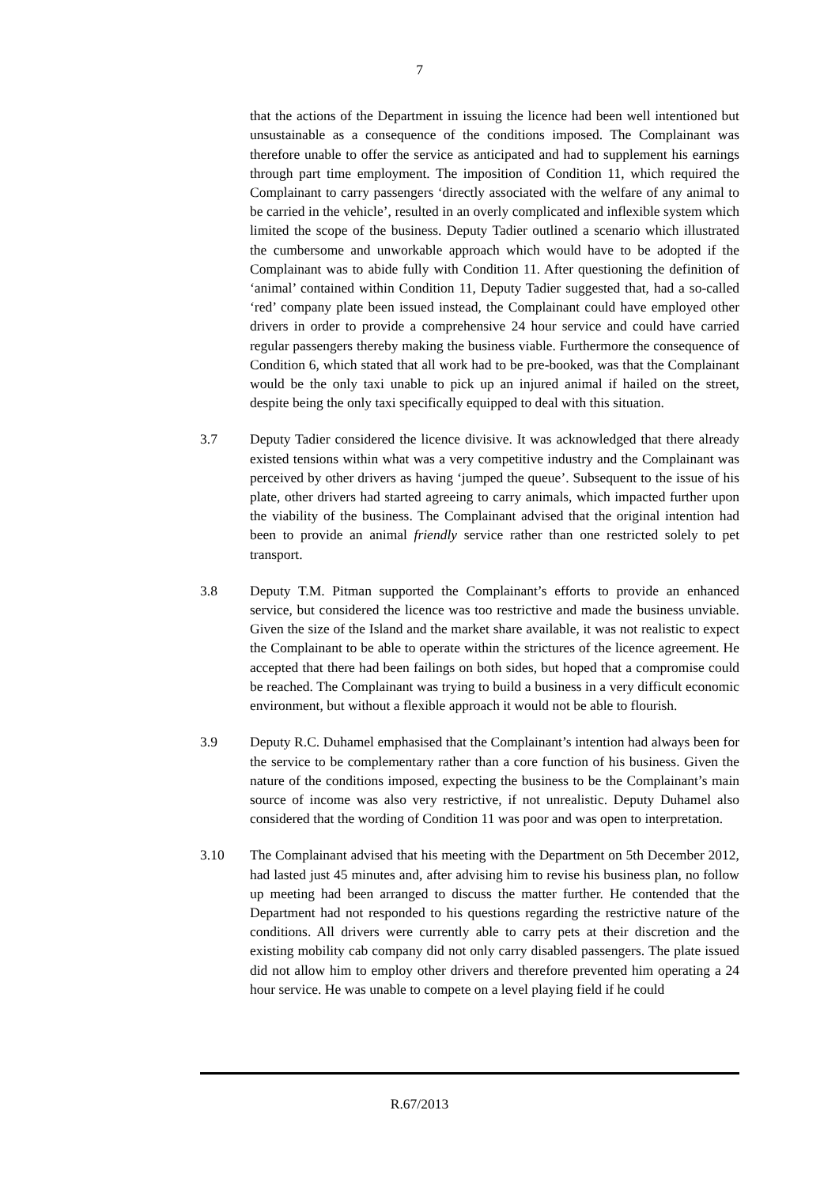7
that the actions of the Department in issuing the licence had been well intentioned but unsustainable as a consequence of the conditions imposed. The Complainant was therefore unable to offer the service as anticipated and had to supplement his earnings through part time employment. The imposition of Condition 11, which required the Complainant to carry passengers ‘directly associated with the welfare of any animal to be carried in the vehicle’, resulted in an overly complicated and inflexible system which limited the scope of the business. Deputy Tadier outlined a scenario which illustrated the cumbersome and unworkable approach which would have to be adopted if the Complainant was to abide fully with Condition 11. After questioning the definition of ‘animal’ contained within Condition 11, Deputy Tadier suggested that, had a so-called ‘red’ company plate been issued instead, the Complainant could have employed other drivers in order to provide a comprehensive 24 hour service and could have carried regular passengers thereby making the business viable. Furthermore the consequence of Condition 6, which stated that all work had to be pre-booked, was that the Complainant would be the only taxi unable to pick up an injured animal if hailed on the street, despite being the only taxi specifically equipped to deal with this situation.
3.7 Deputy Tadier considered the licence divisive. It was acknowledged that there already existed tensions within what was a very competitive industry and the Complainant was perceived by other drivers as having ‘jumped the queue’. Subsequent to the issue of his plate, other drivers had started agreeing to carry animals, which impacted further upon the viability of the business. The Complainant advised that the original intention had been to provide an animal friendly service rather than one restricted solely to pet transport.
3.8 Deputy T.M. Pitman supported the Complainant’s efforts to provide an enhanced service, but considered the licence was too restrictive and made the business unviable. Given the size of the Island and the market share available, it was not realistic to expect the Complainant to be able to operate within the strictures of the licence agreement. He accepted that there had been failings on both sides, but hoped that a compromise could be reached. The Complainant was trying to build a business in a very difficult economic environment, but without a flexible approach it would not be able to flourish.
3.9 Deputy R.C. Duhamel emphasised that the Complainant’s intention had always been for the service to be complementary rather than a core function of his business. Given the nature of the conditions imposed, expecting the business to be the Complainant’s main source of income was also very restrictive, if not unrealistic. Deputy Duhamel also considered that the wording of Condition 11 was poor and was open to interpretation.
3.10 The Complainant advised that his meeting with the Department on 5th December 2012, had lasted just 45 minutes and, after advising him to revise his business plan, no follow up meeting had been arranged to discuss the matter further. He contended that the Department had not responded to his questions regarding the restrictive nature of the conditions. All drivers were currently able to carry pets at their discretion and the existing mobility cab company did not only carry disabled passengers. The plate issued did not allow him to employ other drivers and therefore prevented him operating a 24 hour service. He was unable to compete on a level playing field if he could
R.67/2013